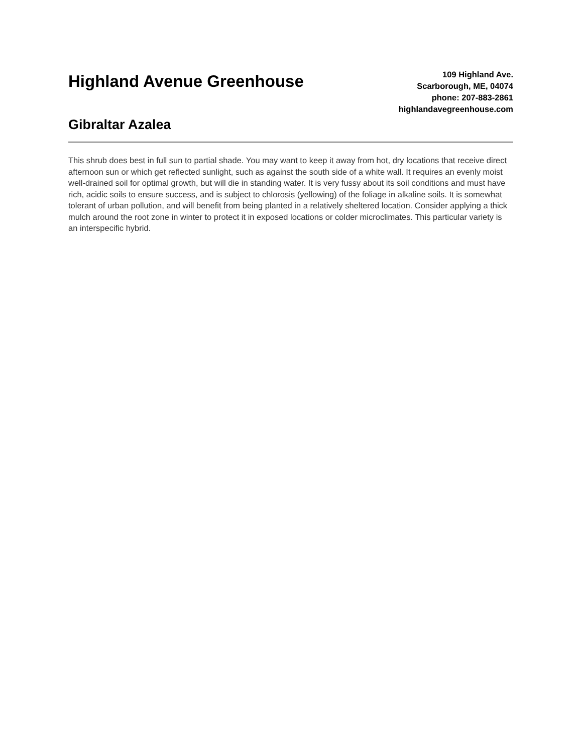Highland Avenue Greenhouse
Gibraltar Azalea
109 Highland Ave.
Scarborough, ME, 04074
phone: 207-883-2861
highlandavegreenhouse.com
This shrub does best in full sun to partial shade. You may want to keep it away from hot, dry locations that receive direct afternoon sun or which get reflected sunlight, such as against the south side of a white wall. It requires an evenly moist well-drained soil for optimal growth, but will die in standing water. It is very fussy about its soil conditions and must have rich, acidic soils to ensure success, and is subject to chlorosis (yellowing) of the foliage in alkaline soils. It is somewhat tolerant of urban pollution, and will benefit from being planted in a relatively sheltered location. Consider applying a thick mulch around the root zone in winter to protect it in exposed locations or colder microclimates. This particular variety is an interspecific hybrid.